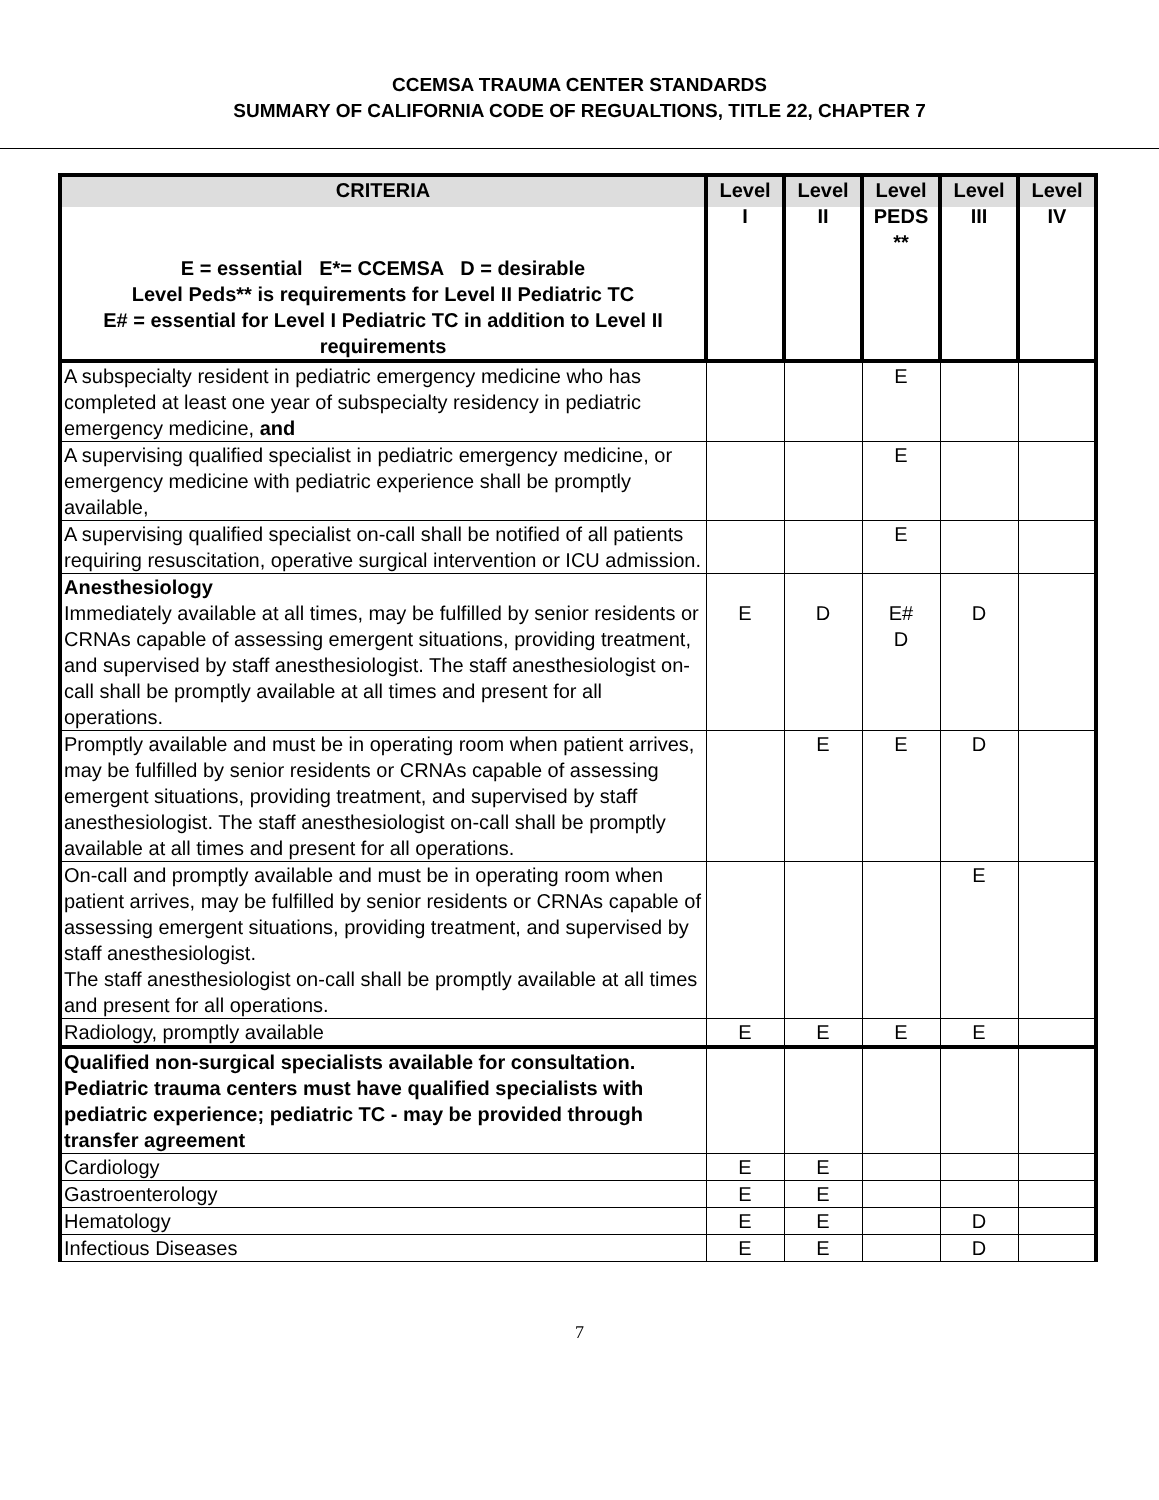CCEMSA TRAUMA CENTER STANDARDS
SUMMARY OF CALIFORNIA CODE OF REGUALTIONS, TITLE 22, CHAPTER 7
| CRITERIA E = essential E*= CCEMSA D = desirable Level Peds** is requirements for Level II Pediatric TC E# = essential for Level I Pediatric TC in addition to Level II requirements | Level I | Level II | Level PEDS ** | Level III | Level IV |
| --- | --- | --- | --- | --- | --- |
| A subspecialty resident in pediatric emergency medicine who has completed at least one year of subspecialty residency in pediatric emergency medicine, and | | | E | | |
| A supervising qualified specialist in pediatric emergency medicine, or emergency medicine with pediatric experience shall be promptly available, | | | E | | |
| A supervising qualified specialist on-call shall be notified of all patients requiring resuscitation, operative surgical intervention or ICU admission. | | | E | | |
| Anesthesiology Immediately available at all times, may be fulfilled by senior residents or CRNAs capable of assessing emergent situations, providing treatment, and supervised by staff anesthesiologist. The staff anesthesiologist on-call shall be promptly available at all times and present for all operations. | E | D | E# D | D | |
| Promptly available and must be in operating room when patient arrives, may be fulfilled by senior residents or CRNAs capable of assessing emergent situations, providing treatment, and supervised by staff anesthesiologist. The staff anesthesiologist on-call shall be promptly available at all times and present for all operations. | | E | E | D | |
| On-call and promptly available and must be in operating room when patient arrives, may be fulfilled by senior residents or CRNAs capable of assessing emergent situations, providing treatment, and supervised by staff anesthesiologist. The staff anesthesiologist on-call shall be promptly available at all times and present for all operations. | | | | E | |
| Radiology, promptly available | E | E | E | E | |
| Qualified non-surgical specialists available for consultation. Pediatric trauma centers must have qualified specialists with pediatric experience; pediatric TC - may be provided through transfer agreement | | | | | |
| Cardiology | E | E | | | |
| Gastroenterology | E | E | | | |
| Hematology | E | E | | D | |
| Infectious Diseases | E | E | | D | |
7